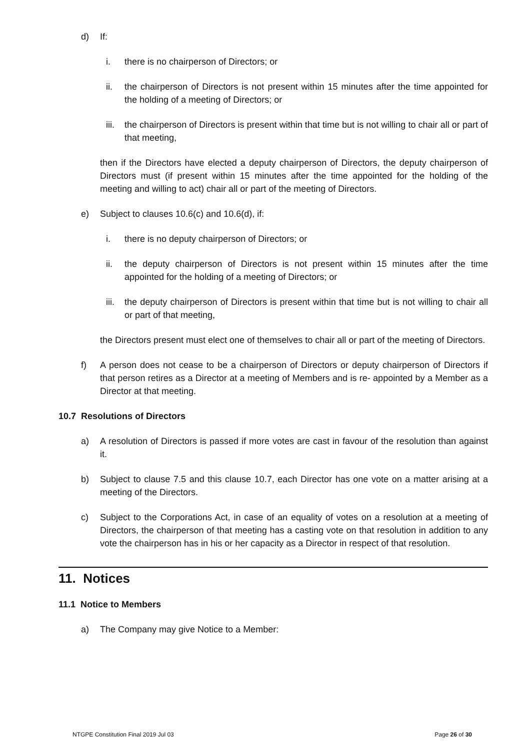d) If:
i. there is no chairperson of Directors; or
ii. the chairperson of Directors is not present within 15 minutes after the time appointed for the holding of a meeting of Directors; or
iii. the chairperson of Directors is present within that time but is not willing to chair all or part of that meeting,
then if the Directors have elected a deputy chairperson of Directors, the deputy chairperson of Directors must (if present within 15 minutes after the time appointed for the holding of the meeting and willing to act) chair all or part of the meeting of Directors.
e) Subject to clauses 10.6(c) and 10.6(d), if:
i. there is no deputy chairperson of Directors; or
ii. the deputy chairperson of Directors is not present within 15 minutes after the time appointed for the holding of a meeting of Directors; or
iii. the deputy chairperson of Directors is present within that time but is not willing to chair all or part of that meeting,
the Directors present must elect one of themselves to chair all or part of the meeting of Directors.
f) A person does not cease to be a chairperson of Directors or deputy chairperson of Directors if that person retires as a Director at a meeting of Members and is re- appointed by a Member as a Director at that meeting.
10.7 Resolutions of Directors
a) A resolution of Directors is passed if more votes are cast in favour of the resolution than against it.
b) Subject to clause 7.5 and this clause 10.7, each Director has one vote on a matter arising at a meeting of the Directors.
c) Subject to the Corporations Act, in case of an equality of votes on a resolution at a meeting of Directors, the chairperson of that meeting has a casting vote on that resolution in addition to any vote the chairperson has in his or her capacity as a Director in respect of that resolution.
11. Notices
11.1 Notice to Members
a) The Company may give Notice to a Member:
NTGPE Constitution Final 2019 Jul 03 Page 26 of 30